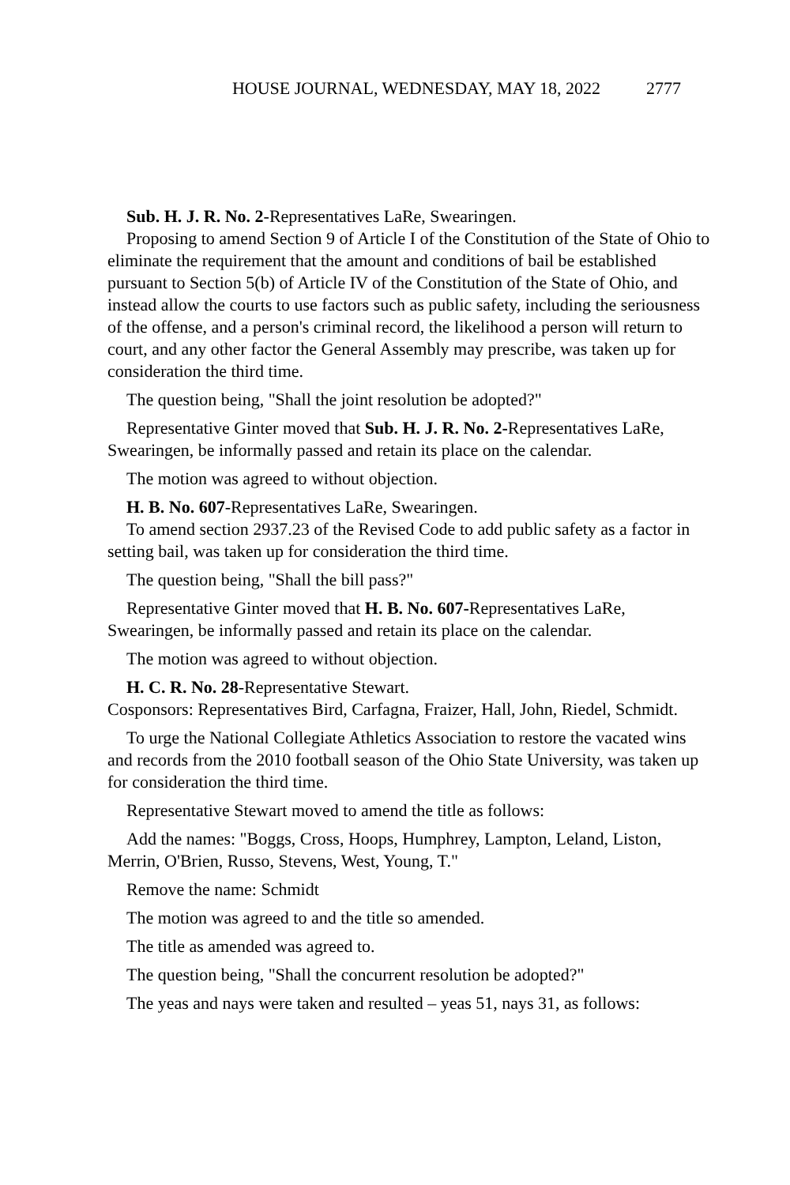HOUSE JOURNAL, WEDNESDAY, MAY 18, 2022 2777
Sub. H. J. R. No. 2-Representatives LaRe, Swearingen.
Proposing to amend Section 9 of Article I of the Constitution of the State of Ohio to eliminate the requirement that the amount and conditions of bail be established pursuant to Section 5(b) of Article IV of the Constitution of the State of Ohio, and instead allow the courts to use factors such as public safety, including the seriousness of the offense, and a person's criminal record, the likelihood a person will return to court, and any other factor the General Assembly may prescribe, was taken up for consideration the third time.
The question being, "Shall the joint resolution be adopted?"
Representative Ginter moved that Sub. H. J. R. No. 2-Representatives LaRe, Swearingen, be informally passed and retain its place on the calendar.
The motion was agreed to without objection.
H. B. No. 607-Representatives LaRe, Swearingen.
To amend section 2937.23 of the Revised Code to add public safety as a factor in setting bail, was taken up for consideration the third time.
The question being, "Shall the bill pass?"
Representative Ginter moved that H. B. No. 607-Representatives LaRe, Swearingen, be informally passed and retain its place on the calendar.
The motion was agreed to without objection.
H. C. R. No. 28-Representative Stewart.
Cosponsors: Representatives Bird, Carfagna, Fraizer, Hall, John, Riedel, Schmidt.
To urge the National Collegiate Athletics Association to restore the vacated wins and records from the 2010 football season of the Ohio State University, was taken up for consideration the third time.
Representative Stewart moved to amend the title as follows:
Add the names: "Boggs, Cross, Hoops, Humphrey, Lampton, Leland, Liston, Merrin, O'Brien, Russo, Stevens, West, Young, T."
Remove the name: Schmidt
The motion was agreed to and the title so amended.
The title as amended was agreed to.
The question being, "Shall the concurrent resolution be adopted?"
The yeas and nays were taken and resulted – yeas 51, nays 31, as follows: